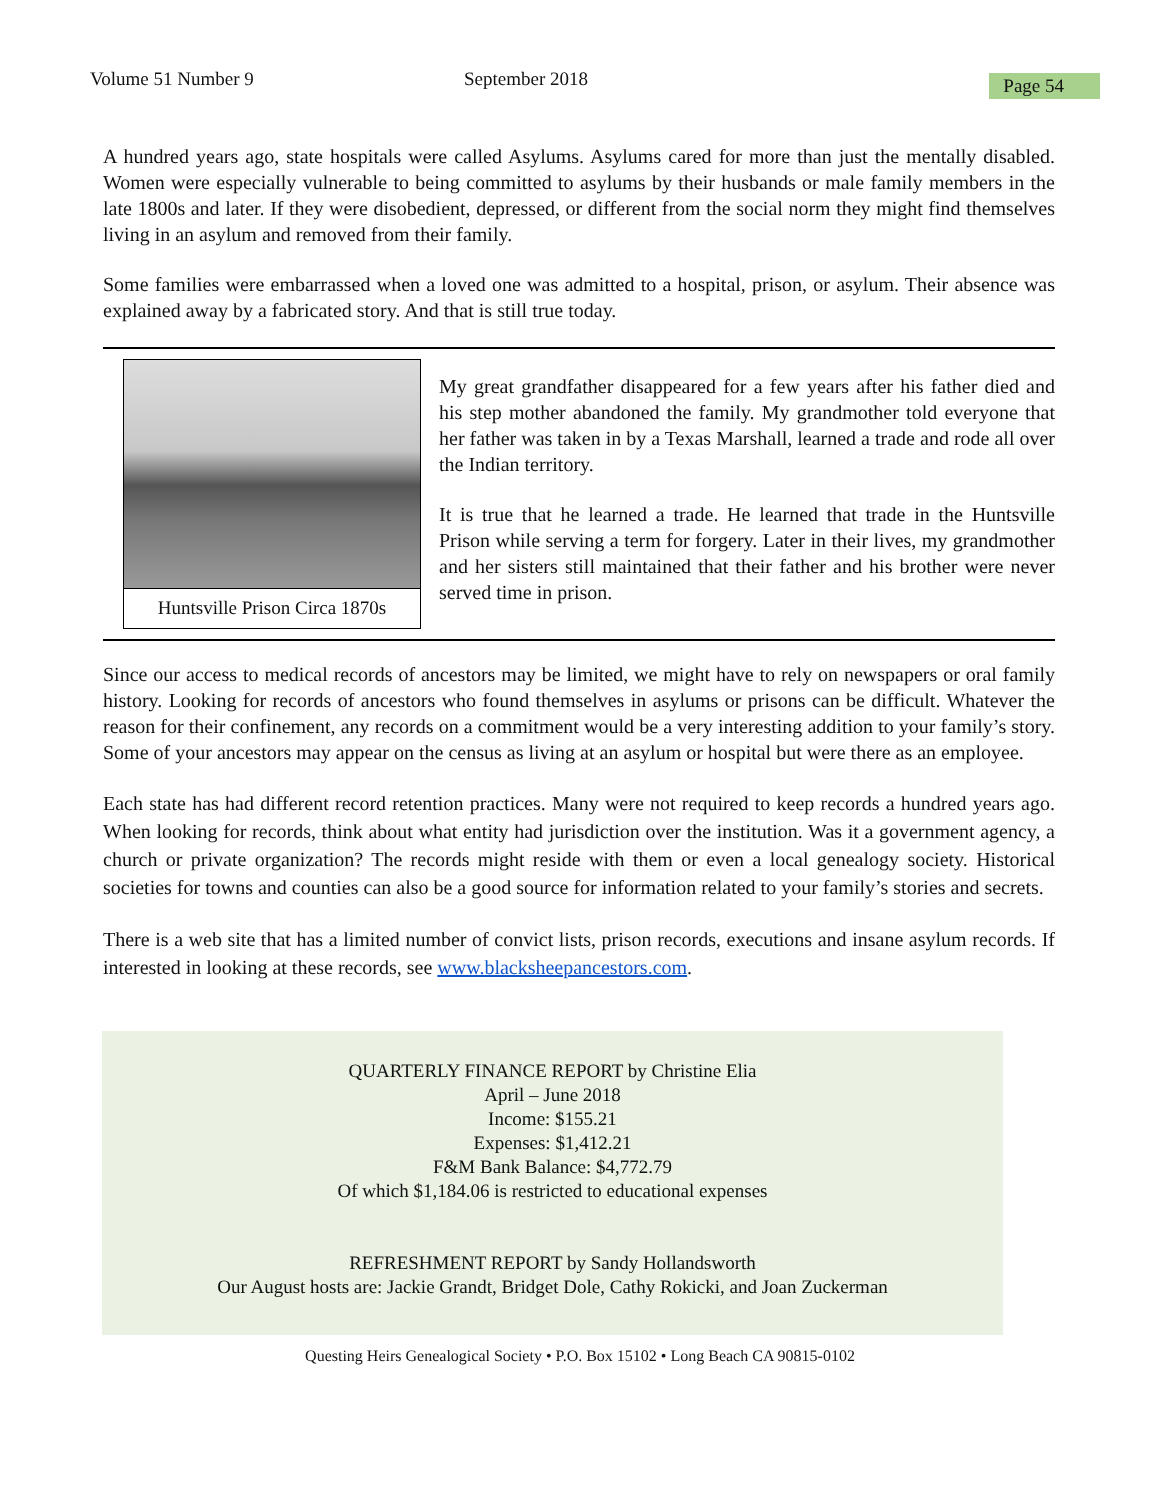Volume 51 Number 9 September 2018
Page 54
A hundred years ago, state hospitals were called Asylums. Asylums cared for more than just the mentally disabled. Women were especially vulnerable to being committed to asylums by their husbands or male family members in the late 1800s and later. If they were disobedient, depressed, or different from the social norm they might find themselves living in an asylum and removed from their family.
Some families were embarrassed when a loved one was admitted to a hospital, prison, or asylum. Their absence was explained away by a fabricated story. And that is still true today.
Huntsville Prison Circa 1870s
My great grandfather disappeared for a few years after his father died and his step mother abandoned the family. My grandmother told everyone that her father was taken in by a Texas Marshall, learned a trade and rode all over the Indian territory.
It is true that he learned a trade. He learned that trade in the Huntsville Prison while serving a term for forgery. Later in their lives, my grandmother and her sisters still maintained that their father and his brother were never served time in prison.
Since our access to medical records of ancestors may be limited, we might have to rely on newspapers or oral family history. Looking for records of ancestors who found themselves in asylums or prisons can be difficult. Whatever the reason for their confinement, any records on a commitment would be a very interesting addition to your family’s story. Some of your ancestors may appear on the census as living at an asylum or hospital but were there as an employee.
Each state has had different record retention practices. Many were not required to keep records a hundred years ago. When looking for records, think about what entity had jurisdiction over the institution. Was it a government agency, a church or private organization? The records might reside with them or even a local genealogy society. Historical societies for towns and counties can also be a good source for information related to your family’s stories and secrets.
There is a web site that has a limited number of convict lists, prison records, executions and insane asylum records. If interested in looking at these records, see www.blacksheepancestors.com.
QUARTERLY FINANCE REPORT by Christine Elia
April – June 2018
Income: $155.21
Expenses: $1,412.21
F&M Bank Balance: $4,772.79
Of which $1,184.06 is restricted to educational expenses
REFRESHMENT REPORT by Sandy Hollandsworth
Our August hosts are: Jackie Grandt, Bridget Dole, Cathy Rokicki, and Joan Zuckerman
Questing Heirs Genealogical Society • P.O. Box 15102 • Long Beach CA 90815-0102